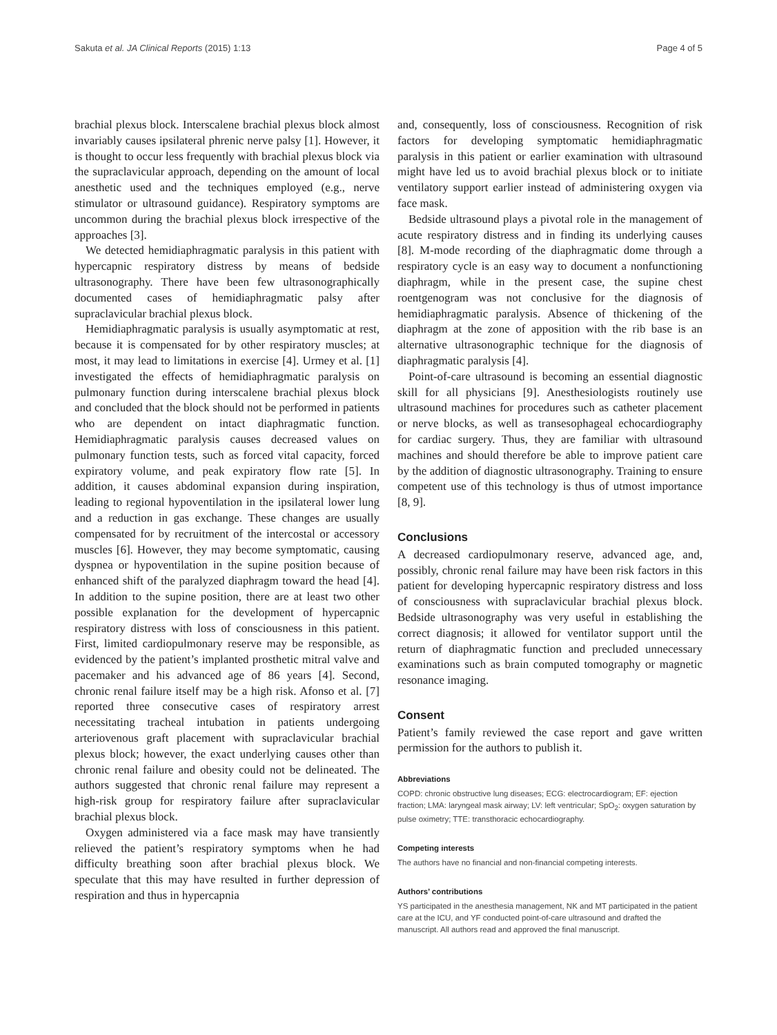Sakuta et al. JA Clinical Reports (2015) 1:13 Page 4 of 5
brachial plexus block. Interscalene brachial plexus block almost invariably causes ipsilateral phrenic nerve palsy [1]. However, it is thought to occur less frequently with brachial plexus block via the supraclavicular approach, depending on the amount of local anesthetic used and the techniques employed (e.g., nerve stimulator or ultrasound guidance). Respiratory symptoms are uncommon during the brachial plexus block irrespective of the approaches [3].
We detected hemidiaphragmatic paralysis in this patient with hypercapnic respiratory distress by means of bedside ultrasonography. There have been few ultrasonographically documented cases of hemidiaphragmatic palsy after supraclavicular brachial plexus block.
Hemidiaphragmatic paralysis is usually asymptomatic at rest, because it is compensated for by other respiratory muscles; at most, it may lead to limitations in exercise [4]. Urmey et al. [1] investigated the effects of hemidiaphragmatic paralysis on pulmonary function during interscalene brachial plexus block and concluded that the block should not be performed in patients who are dependent on intact diaphragmatic function. Hemidiaphragmatic paralysis causes decreased values on pulmonary function tests, such as forced vital capacity, forced expiratory volume, and peak expiratory flow rate [5]. In addition, it causes abdominal expansion during inspiration, leading to regional hypoventilation in the ipsilateral lower lung and a reduction in gas exchange. These changes are usually compensated for by recruitment of the intercostal or accessory muscles [6]. However, they may become symptomatic, causing dyspnea or hypoventilation in the supine position because of enhanced shift of the paralyzed diaphragm toward the head [4]. In addition to the supine position, there are at least two other possible explanation for the development of hypercapnic respiratory distress with loss of consciousness in this patient. First, limited cardiopulmonary reserve may be responsible, as evidenced by the patient’s implanted prosthetic mitral valve and pacemaker and his advanced age of 86 years [4]. Second, chronic renal failure itself may be a high risk. Afonso et al. [7] reported three consecutive cases of respiratory arrest necessitating tracheal intubation in patients undergoing arteriovenous graft placement with supraclavicular brachial plexus block; however, the exact underlying causes other than chronic renal failure and obesity could not be delineated. The authors suggested that chronic renal failure may represent a high-risk group for respiratory failure after supraclavicular brachial plexus block.
Oxygen administered via a face mask may have transiently relieved the patient’s respiratory symptoms when he had difficulty breathing soon after brachial plexus block. We speculate that this may have resulted in further depression of respiration and thus in hypercapnia
and, consequently, loss of consciousness. Recognition of risk factors for developing symptomatic hemidiaphragmatic paralysis in this patient or earlier examination with ultrasound might have led us to avoid brachial plexus block or to initiate ventilatory support earlier instead of administering oxygen via face mask.
Bedside ultrasound plays a pivotal role in the management of acute respiratory distress and in finding its underlying causes [8]. M-mode recording of the diaphragmatic dome through a respiratory cycle is an easy way to document a nonfunctioning diaphragm, while in the present case, the supine chest roentgenogram was not conclusive for the diagnosis of hemidiaphragmatic paralysis. Absence of thickening of the diaphragm at the zone of apposition with the rib base is an alternative ultrasonographic technique for the diagnosis of diaphragmatic paralysis [4].
Point-of-care ultrasound is becoming an essential diagnostic skill for all physicians [9]. Anesthesiologists routinely use ultrasound machines for procedures such as catheter placement or nerve blocks, as well as transesophageal echocardiography for cardiac surgery. Thus, they are familiar with ultrasound machines and should therefore be able to improve patient care by the addition of diagnostic ultrasonography. Training to ensure competent use of this technology is thus of utmost importance [8, 9].
Conclusions
A decreased cardiopulmonary reserve, advanced age, and, possibly, chronic renal failure may have been risk factors in this patient for developing hypercapnic respiratory distress and loss of consciousness with supraclavicular brachial plexus block. Bedside ultrasonography was very useful in establishing the correct diagnosis; it allowed for ventilator support until the return of diaphragmatic function and precluded unnecessary examinations such as brain computed tomography or magnetic resonance imaging.
Consent
Patient’s family reviewed the case report and gave written permission for the authors to publish it.
Abbreviations
COPD: chronic obstructive lung diseases; ECG: electrocardiogram; EF: ejection fraction; LMA: laryngeal mask airway; LV: left ventricular; SpO<sub>2</sub>: oxygen saturation by pulse oximetry; TTE: transthoracic echocardiography.
Competing interests
The authors have no financial and non-financial competing interests.
Authors’ contributions
YS participated in the anesthesia management, NK and MT participated in the patient care at the ICU, and YF conducted point-of-care ultrasound and drafted the manuscript. All authors read and approved the final manuscript.